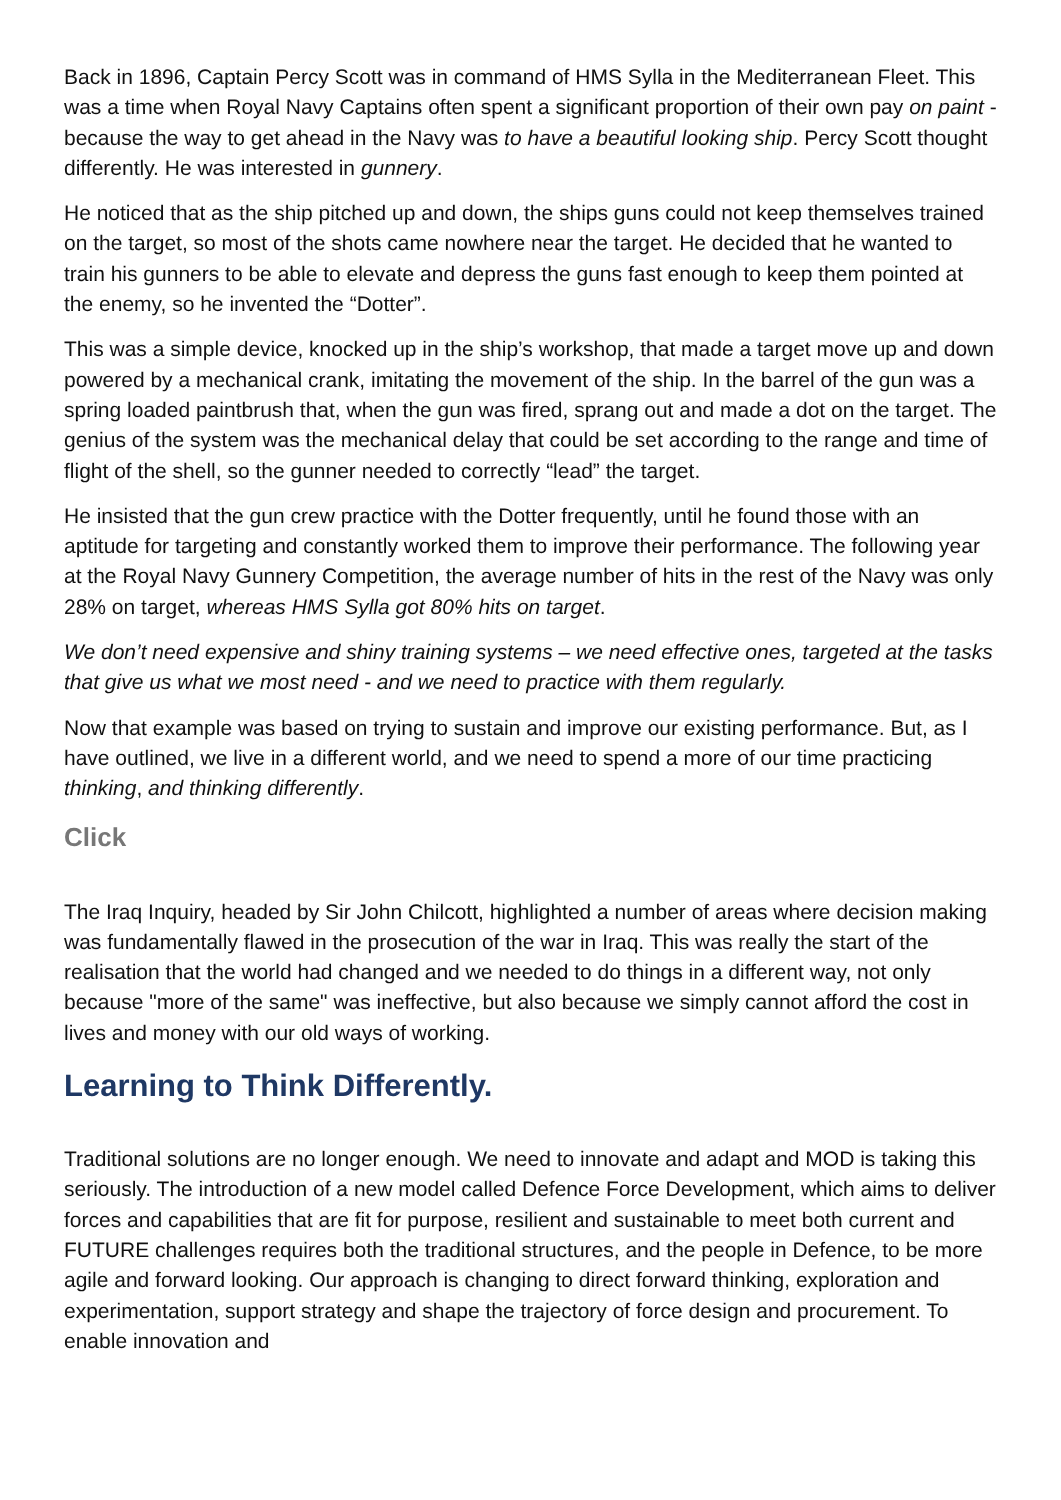Back in 1896, Captain Percy Scott was in command of HMS Sylla in the Mediterranean Fleet. This was a time when Royal Navy Captains often spent a significant proportion of their own pay on paint - because the way to get ahead in the Navy was to have a beautiful looking ship. Percy Scott thought differently. He was interested in gunnery.
He noticed that as the ship pitched up and down, the ships guns could not keep themselves trained on the target, so most of the shots came nowhere near the target. He decided that he wanted to train his gunners to be able to elevate and depress the guns fast enough to keep them pointed at the enemy, so he invented the “Dotter”.
This was a simple device, knocked up in the ship’s workshop, that made a target move up and down powered by a mechanical crank, imitating the movement of the ship. In the barrel of the gun was a spring loaded paintbrush that, when the gun was fired, sprang out and made a dot on the target. The genius of the system was the mechanical delay that could be set according to the range and time of flight of the shell, so the gunner needed to correctly “lead” the target.
He insisted that the gun crew practice with the Dotter frequently, until he found those with an aptitude for targeting and constantly worked them to improve their performance. The following year at the Royal Navy Gunnery Competition, the average number of hits in the rest of the Navy was only 28% on target, whereas HMS Sylla got 80% hits on target.
We don’t need expensive and shiny training systems – we need effective ones, targeted at the tasks that give us what we most need - and we need to practice with them regularly.
Now that example was based on trying to sustain and improve our existing performance. But, as I have outlined, we live in a different world, and we need to spend a more of our time practicing thinking, and thinking differently.
Click
The Iraq Inquiry, headed by Sir John Chilcott, highlighted a number of areas where decision making was fundamentally flawed in the prosecution of the war in Iraq. This was really the start of the realisation that the world had changed and we needed to do things in a different way, not only because "more of the same" was ineffective, but also because we simply cannot afford the cost in lives and money with our old ways of working.
Learning to Think Differently.
Traditional solutions are no longer enough. We need to innovate and adapt and MOD is taking this seriously. The introduction of a new model called Defence Force Development, which aims to deliver forces and capabilities that are fit for purpose, resilient and sustainable to meet both current and FUTURE challenges requires both the traditional structures, and the people in Defence, to be more agile and forward looking. Our approach is changing to direct forward thinking, exploration and experimentation, support strategy and shape the trajectory of force design and procurement. To enable innovation and